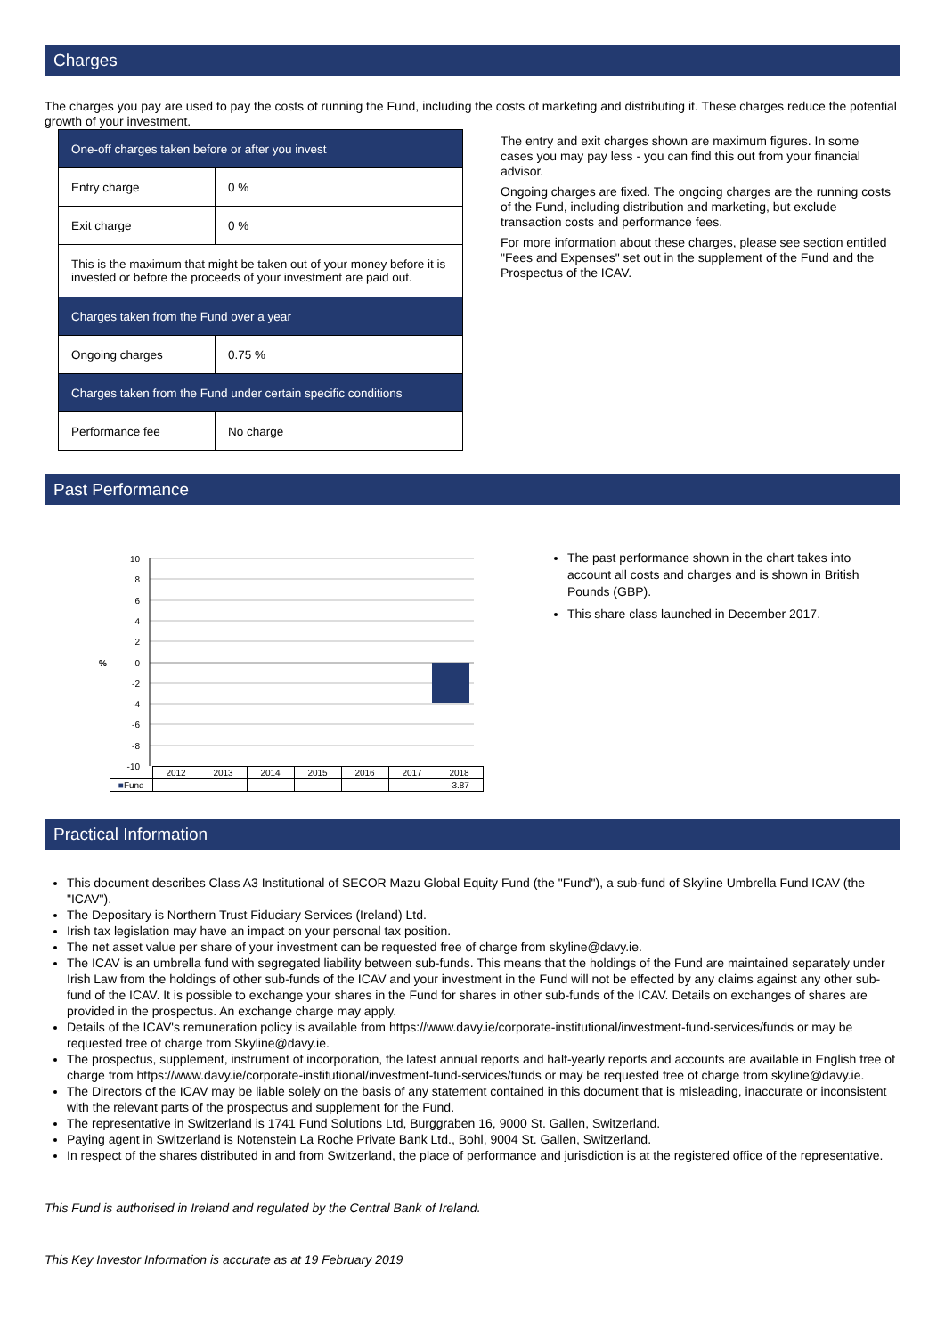Charges
The charges you pay are used to pay the costs of running the Fund, including the costs of marketing and distributing it. These charges reduce the potential growth of your investment.
| One-off charges taken before or after you invest | |
| Entry charge | 0 % |
| Exit charge | 0 % |
| This is the maximum that might be taken out of your money before it is invested or before the proceeds of your investment are paid out. | |
| Charges taken from the Fund over a year | |
| Ongoing charges | 0.75 % |
| Charges taken from the Fund under certain specific conditions | |
| Performance fee | No charge |
The entry and exit charges shown are maximum figures. In some cases you may pay less - you can find this out from your financial advisor.
Ongoing charges are fixed. The ongoing charges are the running costs of the Fund, including distribution and marketing, but exclude transaction costs and performance fees.
For more information about these charges, please see section entitled "Fees and Expenses" set out in the supplement of the Fund and the Prospectus of the ICAV.
Past Performance
10
8
6
4
2
0
-2
-4
-6
-8
-10
%
| | 2012 | 2013 | 2014 | 2015 | 2016 | 2017 | 2018 |
| ■ Fund | | | | | | | -3.87 |
The past performance shown in the chart takes into account all costs and charges and is shown in British Pounds (GBP).
This share class launched in December 2017.
Practical Information
This document describes Class A3 Institutional of SECOR Mazu Global Equity Fund (the "Fund"), a sub-fund of Skyline Umbrella Fund ICAV (the "ICAV").
The Depositary is Northern Trust Fiduciary Services (Ireland) Ltd.
Irish tax legislation may have an impact on your personal tax position.
The net asset value per share of your investment can be requested free of charge from skyline@davy.ie.
The ICAV is an umbrella fund with segregated liability between sub-funds. This means that the holdings of the Fund are maintained separately under Irish Law from the holdings of other sub-funds of the ICAV and your investment in the Fund will not be effected by any claims against any other sub-fund of the ICAV. It is possible to exchange your shares in the Fund for shares in other sub-funds of the ICAV. Details on exchanges of shares are provided in the prospectus. An exchange charge may apply.
Details of the ICAV's remuneration policy is available from https://www.davy.ie/corporate-institutional/investment-fund-services/funds or may be requested free of charge from Skyline@davy.ie.
The prospectus, supplement, instrument of incorporation, the latest annual reports and half-yearly reports and accounts are available in English free of charge from https://www.davy.ie/corporate-institutional/investment-fund-services/funds or may be requested free of charge from skyline@davy.ie.
The Directors of the ICAV may be liable solely on the basis of any statement contained in this document that is misleading, inaccurate or inconsistent with the relevant parts of the prospectus and supplement for the Fund.
The representative in Switzerland is 1741 Fund Solutions Ltd, Burggraben 16, 9000 St. Gallen, Switzerland.
Paying agent in Switzerland is Notenstein La Roche Private Bank Ltd., Bohl, 9004 St. Gallen, Switzerland.
In respect of the shares distributed in and from Switzerland, the place of performance and jurisdiction is at the registered office of the representative.
This Fund is authorised in Ireland and regulated by the Central Bank of Ireland.
This Key Investor Information is accurate as at 19 February 2019